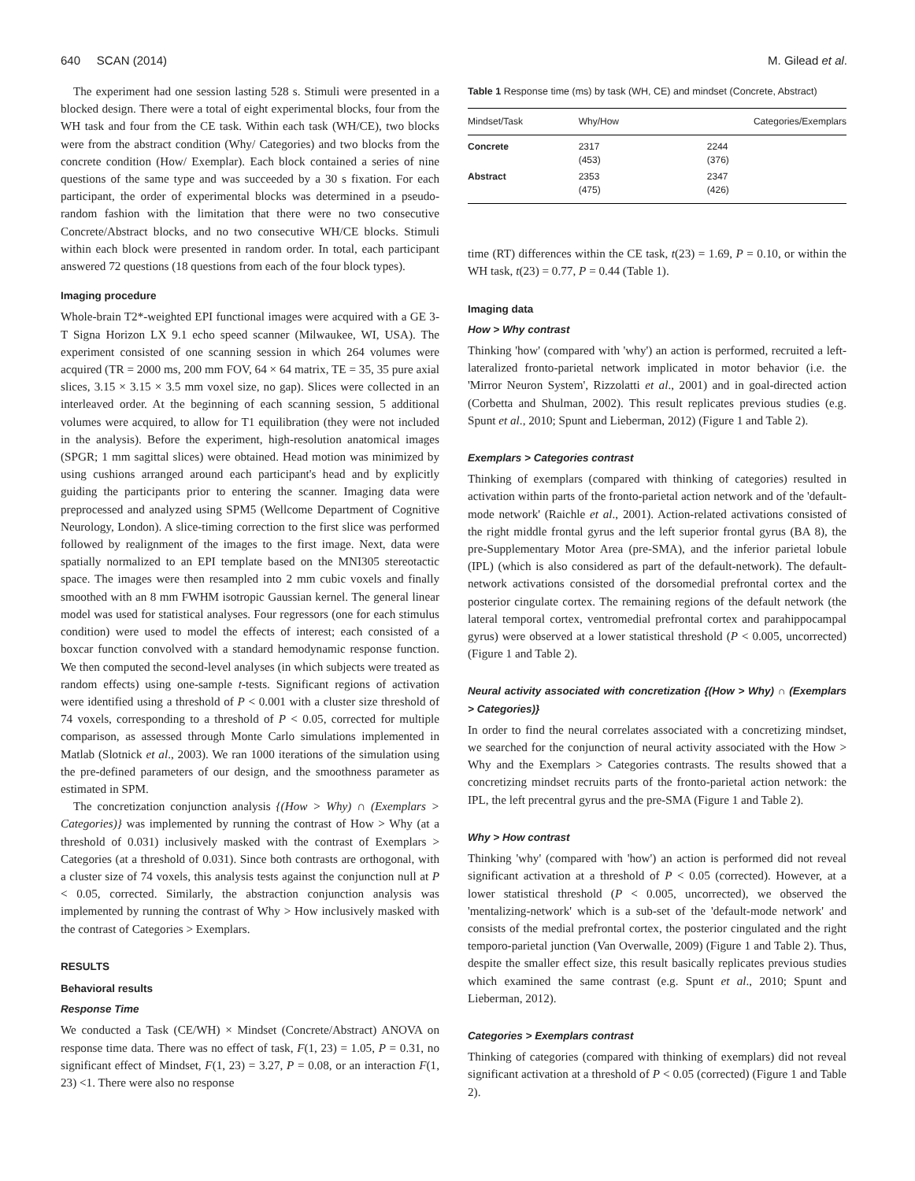640 SCAN (2014) M. Gilead et al.
The experiment had one session lasting 528 s. Stimuli were presented in a blocked design. There were a total of eight experimental blocks, four from the WH task and four from the CE task. Within each task (WH/CE), two blocks were from the abstract condition (Why/ Categories) and two blocks from the concrete condition (How/ Exemplar). Each block contained a series of nine questions of the same type and was succeeded by a 30 s fixation. For each participant, the order of experimental blocks was determined in a pseudo-random fashion with the limitation that there were no two consecutive Concrete/Abstract blocks, and no two consecutive WH/CE blocks. Stimuli within each block were presented in random order. In total, each participant answered 72 questions (18 questions from each of the four block types).
Imaging procedure
Whole-brain T2*-weighted EPI functional images were acquired with a GE 3-T Signa Horizon LX 9.1 echo speed scanner (Milwaukee, WI, USA). The experiment consisted of one scanning session in which 264 volumes were acquired (TR = 2000 ms, 200 mm FOV, 64 × 64 matrix, TE = 35, 35 pure axial slices, 3.15 × 3.15 × 3.5 mm voxel size, no gap). Slices were collected in an interleaved order. At the beginning of each scanning session, 5 additional volumes were acquired, to allow for T1 equilibration (they were not included in the analysis). Before the experiment, high-resolution anatomical images (SPGR; 1 mm sagittal slices) were obtained. Head motion was minimized by using cushions arranged around each participant's head and by explicitly guiding the participants prior to entering the scanner. Imaging data were preprocessed and analyzed using SPM5 (Wellcome Department of Cognitive Neurology, London). A slice-timing correction to the first slice was performed followed by realignment of the images to the first image. Next, data were spatially normalized to an EPI template based on the MNI305 stereotactic space. The images were then resampled into 2 mm cubic voxels and finally smoothed with an 8 mm FWHM isotropic Gaussian kernel. The general linear model was used for statistical analyses. Four regressors (one for each stimulus condition) were used to model the effects of interest; each consisted of a boxcar function convolved with a standard hemodynamic response function. We then computed the second-level analyses (in which subjects were treated as random effects) using one-sample t-tests. Significant regions of activation were identified using a threshold of P < 0.001 with a cluster size threshold of 74 voxels, corresponding to a threshold of P < 0.05, corrected for multiple comparison, as assessed through Monte Carlo simulations implemented in Matlab (Slotnick et al., 2003). We ran 1000 iterations of the simulation using the pre-defined parameters of our design, and the smoothness parameter as estimated in SPM.
The concretization conjunction analysis {(How > Why) ∩ (Exemplars > Categories)} was implemented by running the contrast of How > Why (at a threshold of 0.031) inclusively masked with the contrast of Exemplars > Categories (at a threshold of 0.031). Since both contrasts are orthogonal, with a cluster size of 74 voxels, this analysis tests against the conjunction null at P < 0.05, corrected. Similarly, the abstraction conjunction analysis was implemented by running the contrast of Why > How inclusively masked with the contrast of Categories > Exemplars.
RESULTS
Behavioral results
Response Time
We conducted a Task (CE/WH) × Mindset (Concrete/Abstract) ANOVA on response time data. There was no effect of task, F(1, 23) = 1.05, P = 0.31, no significant effect of Mindset, F(1, 23) = 3.27, P = 0.08, or an interaction F(1, 23) <1. There were also no response
Table 1 Response time (ms) by task (WH, CE) and mindset (Concrete, Abstract)
| Mindset/Task | Why/How | Categories/Exemplars |
| --- | --- | --- |
| Concrete | 2317 (453) | 2244 (376) |
| Abstract | 2353 (475) | 2347 (426) |
time (RT) differences within the CE task, t(23) = 1.69, P = 0.10, or within the WH task, t(23) = 0.77, P = 0.44 (Table 1).
Imaging data
How > Why contrast
Thinking 'how' (compared with 'why') an action is performed, recruited a left-lateralized fronto-parietal network implicated in motor behavior (i.e. the 'Mirror Neuron System', Rizzolatti et al., 2001) and in goal-directed action (Corbetta and Shulman, 2002). This result replicates previous studies (e.g. Spunt et al., 2010; Spunt and Lieberman, 2012) (Figure 1 and Table 2).
Exemplars > Categories contrast
Thinking of exemplars (compared with thinking of categories) resulted in activation within parts of the fronto-parietal action network and of the 'default-mode network' (Raichle et al., 2001). Action-related activations consisted of the right middle frontal gyrus and the left superior frontal gyrus (BA 8), the pre-Supplementary Motor Area (pre-SMA), and the inferior parietal lobule (IPL) (which is also considered as part of the default-network). The default-network activations consisted of the dorsomedial prefrontal cortex and the posterior cingulate cortex. The remaining regions of the default network (the lateral temporal cortex, ventromedial prefrontal cortex and parahippocampal gyrus) were observed at a lower statistical threshold (P < 0.005, uncorrected) (Figure 1 and Table 2).
Neural activity associated with concretization {(How > Why) ∩ (Exemplars > Categories)}
In order to find the neural correlates associated with a concretizing mindset, we searched for the conjunction of neural activity associated with the How > Why and the Exemplars > Categories contrasts. The results showed that a concretizing mindset recruits parts of the fronto-parietal action network: the IPL, the left precentral gyrus and the pre-SMA (Figure 1 and Table 2).
Why > How contrast
Thinking 'why' (compared with 'how') an action is performed did not reveal significant activation at a threshold of P < 0.05 (corrected). However, at a lower statistical threshold (P < 0.005, uncorrected), we observed the 'mentalizing-network' which is a sub-set of the 'default-mode network' and consists of the medial prefrontal cortex, the posterior cingulated and the right temporo-parietal junction (Van Overwalle, 2009) (Figure 1 and Table 2). Thus, despite the smaller effect size, this result basically replicates previous studies which examined the same contrast (e.g. Spunt et al., 2010; Spunt and Lieberman, 2012).
Categories > Exemplars contrast
Thinking of categories (compared with thinking of exemplars) did not reveal significant activation at a threshold of P < 0.05 (corrected) (Figure 1 and Table 2).